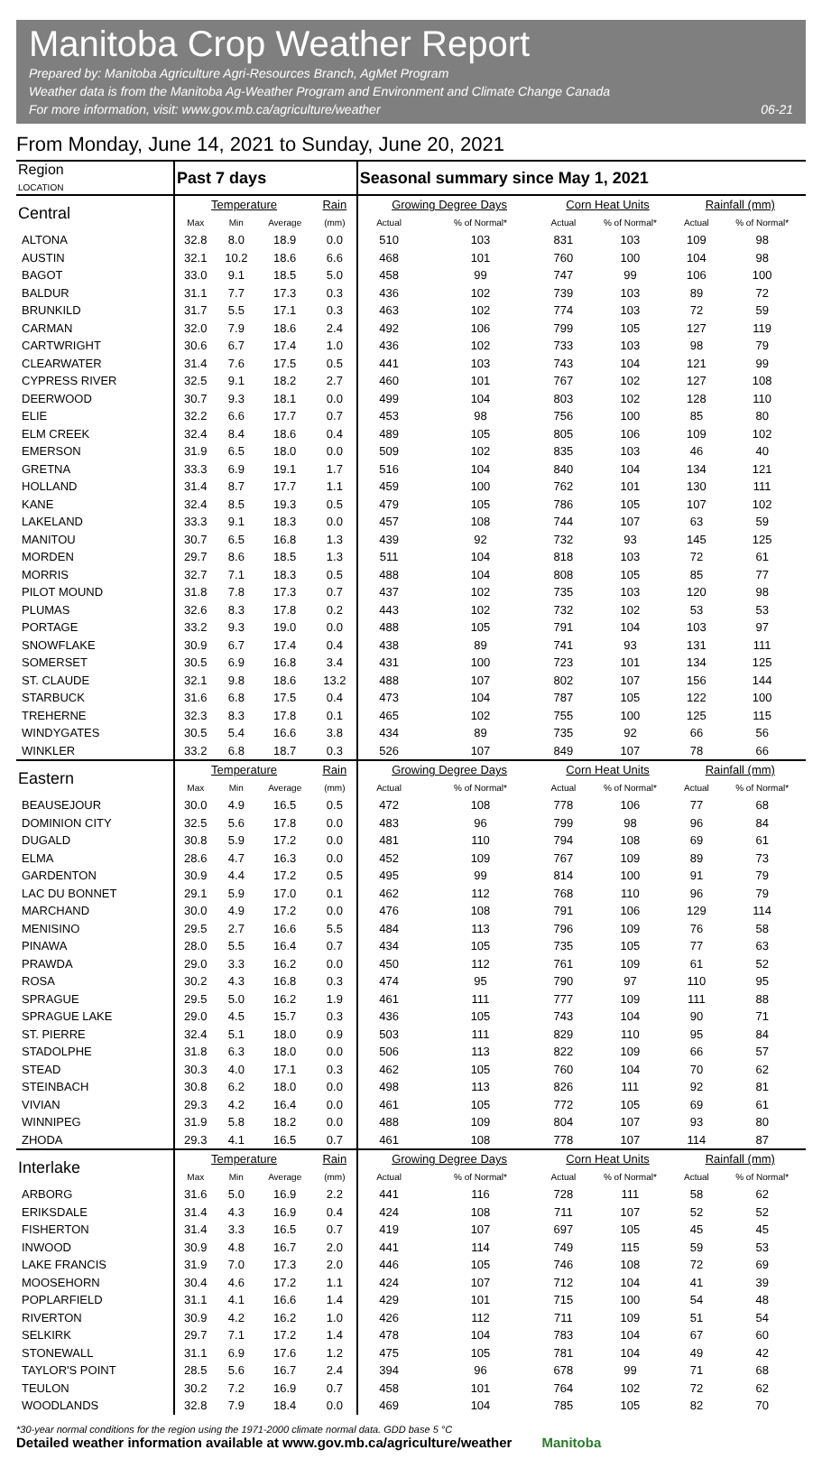Manitoba Crop Weather Report
Prepared by: Manitoba Agriculture Agri-Resources Branch, AgMet Program
Weather data is from the Manitoba Ag-Weather Program and Environment and Climate Change Canada
For more information, visit: www.gov.mb.ca/agriculture/weather
06-21
From Monday, June 14, 2021 to Sunday, June 20, 2021
| Region LOCATION | Past 7 days | | | | Seasonal summary since May 1, 2021 | | | | | |
| --- | --- | --- | --- | --- | --- | --- | --- | --- | --- | --- |
| Central | Temperature | | | Rain | Growing Degree Days | | Corn Heat Units | | Rainfall (mm) | |
| | Max | Min | Average | (mm) | Actual | % of Normal* | Actual | % of Normal* | Actual | % of Normal* |
| ALTONA | 32.8 | 8.0 | 18.9 | 0.0 | 510 | 103 | 831 | 103 | 109 | 98 |
| AUSTIN | 32.1 | 10.2 | 18.6 | 6.6 | 468 | 101 | 760 | 100 | 104 | 98 |
| BAGOT | 33.0 | 9.1 | 18.5 | 5.0 | 458 | 99 | 747 | 99 | 106 | 100 |
| BALDUR | 31.1 | 7.7 | 17.3 | 0.3 | 436 | 102 | 739 | 103 | 89 | 72 |
| BRUNKILD | 31.7 | 5.5 | 17.1 | 0.3 | 463 | 102 | 774 | 103 | 72 | 59 |
| CARMAN | 32.0 | 7.9 | 18.6 | 2.4 | 492 | 106 | 799 | 105 | 127 | 119 |
| CARTWRIGHT | 30.6 | 6.7 | 17.4 | 1.0 | 436 | 102 | 733 | 103 | 98 | 79 |
| CLEARWATER | 31.4 | 7.6 | 17.5 | 0.5 | 441 | 103 | 743 | 104 | 121 | 99 |
| CYPRESS RIVER | 32.5 | 9.1 | 18.2 | 2.7 | 460 | 101 | 767 | 102 | 127 | 108 |
| DEERWOOD | 30.7 | 9.3 | 18.1 | 0.0 | 499 | 104 | 803 | 102 | 128 | 110 |
| ELIE | 32.2 | 6.6 | 17.7 | 0.7 | 453 | 98 | 756 | 100 | 85 | 80 |
| ELM CREEK | 32.4 | 8.4 | 18.6 | 0.4 | 489 | 105 | 805 | 106 | 109 | 102 |
| EMERSON | 31.9 | 6.5 | 18.0 | 0.0 | 509 | 102 | 835 | 103 | 46 | 40 |
| GRETNA | 33.3 | 6.9 | 19.1 | 1.7 | 516 | 104 | 840 | 104 | 134 | 121 |
| HOLLAND | 31.4 | 8.7 | 17.7 | 1.1 | 459 | 100 | 762 | 101 | 130 | 111 |
| KANE | 32.4 | 8.5 | 19.3 | 0.5 | 479 | 105 | 786 | 105 | 107 | 102 |
| LAKELAND | 33.3 | 9.1 | 18.3 | 0.0 | 457 | 108 | 744 | 107 | 63 | 59 |
| MANITOU | 30.7 | 6.5 | 16.8 | 1.3 | 439 | 92 | 732 | 93 | 145 | 125 |
| MORDEN | 29.7 | 8.6 | 18.5 | 1.3 | 511 | 104 | 818 | 103 | 72 | 61 |
| MORRIS | 32.7 | 7.1 | 18.3 | 0.5 | 488 | 104 | 808 | 105 | 85 | 77 |
| PILOT MOUND | 31.8 | 7.8 | 17.3 | 0.7 | 437 | 102 | 735 | 103 | 120 | 98 |
| PLUMAS | 32.6 | 8.3 | 17.8 | 0.2 | 443 | 102 | 732 | 102 | 53 | 53 |
| PORTAGE | 33.2 | 9.3 | 19.0 | 0.0 | 488 | 105 | 791 | 104 | 103 | 97 |
| SNOWFLAKE | 30.9 | 6.7 | 17.4 | 0.4 | 438 | 89 | 741 | 93 | 131 | 111 |
| SOMERSET | 30.5 | 6.9 | 16.8 | 3.4 | 431 | 100 | 723 | 101 | 134 | 125 |
| ST. CLAUDE | 32.1 | 9.8 | 18.6 | 13.2 | 488 | 107 | 802 | 107 | 156 | 144 |
| STARBUCK | 31.6 | 6.8 | 17.5 | 0.4 | 473 | 104 | 787 | 105 | 122 | 100 |
| TREHERNE | 32.3 | 8.3 | 17.8 | 0.1 | 465 | 102 | 755 | 100 | 125 | 115 |
| WINDYGATES | 30.5 | 5.4 | 16.6 | 3.8 | 434 | 89 | 735 | 92 | 66 | 56 |
| WINKLER | 33.2 | 6.8 | 18.7 | 0.3 | 526 | 107 | 849 | 107 | 78 | 66 |
| Eastern | Temperature | | | Rain | Growing Degree Days | | Corn Heat Units | | Rainfall (mm) | |
| | Max | Min | Average | (mm) | Actual | % of Normal* | Actual | % of Normal* | Actual | % of Normal* |
| BEAUSEJOUR | 30.0 | 4.9 | 16.5 | 0.5 | 472 | 108 | 778 | 106 | 77 | 68 |
| DOMINION CITY | 32.5 | 5.6 | 17.8 | 0.0 | 483 | 96 | 799 | 98 | 96 | 84 |
| DUGALD | 30.8 | 5.9 | 17.2 | 0.0 | 481 | 110 | 794 | 108 | 69 | 61 |
| ELMA | 28.6 | 4.7 | 16.3 | 0.0 | 452 | 109 | 767 | 109 | 89 | 73 |
| GARDENTON | 30.9 | 4.4 | 17.2 | 0.5 | 495 | 99 | 814 | 100 | 91 | 79 |
| LAC DU BONNET | 29.1 | 5.9 | 17.0 | 0.1 | 462 | 112 | 768 | 110 | 96 | 79 |
| MARCHAND | 30.0 | 4.9 | 17.2 | 0.0 | 476 | 108 | 791 | 106 | 129 | 114 |
| MENISINO | 29.5 | 2.7 | 16.6 | 5.5 | 484 | 113 | 796 | 109 | 76 | 58 |
| PINAWA | 28.0 | 5.5 | 16.4 | 0.7 | 434 | 105 | 735 | 105 | 77 | 63 |
| PRAWDA | 29.0 | 3.3 | 16.2 | 0.0 | 450 | 112 | 761 | 109 | 61 | 52 |
| ROSA | 30.2 | 4.3 | 16.8 | 0.3 | 474 | 95 | 790 | 97 | 110 | 95 |
| SPRAGUE | 29.5 | 5.0 | 16.2 | 1.9 | 461 | 111 | 777 | 109 | 111 | 88 |
| SPRAGUE LAKE | 29.0 | 4.5 | 15.7 | 0.3 | 436 | 105 | 743 | 104 | 90 | 71 |
| ST. PIERRE | 32.4 | 5.1 | 18.0 | 0.9 | 503 | 111 | 829 | 110 | 95 | 84 |
| STADOLPHE | 31.8 | 6.3 | 18.0 | 0.0 | 506 | 113 | 822 | 109 | 66 | 57 |
| STEAD | 30.3 | 4.0 | 17.1 | 0.3 | 462 | 105 | 760 | 104 | 70 | 62 |
| STEINBACH | 30.8 | 6.2 | 18.0 | 0.0 | 498 | 113 | 826 | 111 | 92 | 81 |
| VIVIAN | 29.3 | 4.2 | 16.4 | 0.0 | 461 | 105 | 772 | 105 | 69 | 61 |
| WINNIPEG | 31.9 | 5.8 | 18.2 | 0.0 | 488 | 109 | 804 | 107 | 93 | 80 |
| ZHODA | 29.3 | 4.1 | 16.5 | 0.7 | 461 | 108 | 778 | 107 | 114 | 87 |
| Interlake | Temperature | | | Rain | Growing Degree Days | | Corn Heat Units | | Rainfall (mm) | |
| | Max | Min | Average | (mm) | Actual | % of Normal* | Actual | % of Normal* | Actual | % of Normal* |
| ARBORG | 31.6 | 5.0 | 16.9 | 2.2 | 441 | 116 | 728 | 111 | 58 | 62 |
| ERIKSDALE | 31.4 | 4.3 | 16.9 | 0.4 | 424 | 108 | 711 | 107 | 52 | 52 |
| FISHERTON | 31.4 | 3.3 | 16.5 | 0.7 | 419 | 107 | 697 | 105 | 45 | 45 |
| INWOOD | 30.9 | 4.8 | 16.7 | 2.0 | 441 | 114 | 749 | 115 | 59 | 53 |
| LAKE FRANCIS | 31.9 | 7.0 | 17.3 | 2.0 | 446 | 105 | 746 | 108 | 72 | 69 |
| MOOSEHORN | 30.4 | 4.6 | 17.2 | 1.1 | 424 | 107 | 712 | 104 | 41 | 39 |
| POPLARFIELD | 31.1 | 4.1 | 16.6 | 1.4 | 429 | 101 | 715 | 100 | 54 | 48 |
| RIVERTON | 30.9 | 4.2 | 16.2 | 1.0 | 426 | 112 | 711 | 109 | 51 | 54 |
| SELKIRK | 29.7 | 7.1 | 17.2 | 1.4 | 478 | 104 | 783 | 104 | 67 | 60 |
| STONEWALL | 31.1 | 6.9 | 17.6 | 1.2 | 475 | 105 | 781 | 104 | 49 | 42 |
| TAYLOR'S POINT | 28.5 | 5.6 | 16.7 | 2.4 | 394 | 96 | 678 | 99 | 71 | 68 |
| TEULON | 30.2 | 7.2 | 16.9 | 0.7 | 458 | 101 | 764 | 102 | 72 | 62 |
| WOODLANDS | 32.8 | 7.9 | 18.4 | 0.0 | 469 | 104 | 785 | 105 | 82 | 70 |
*30-year normal conditions for the region using the 1971-2000 climate normal data. GDD base 5 °C
Detailed weather information available at www.gov.mb.ca/agriculture/weather Manitoba